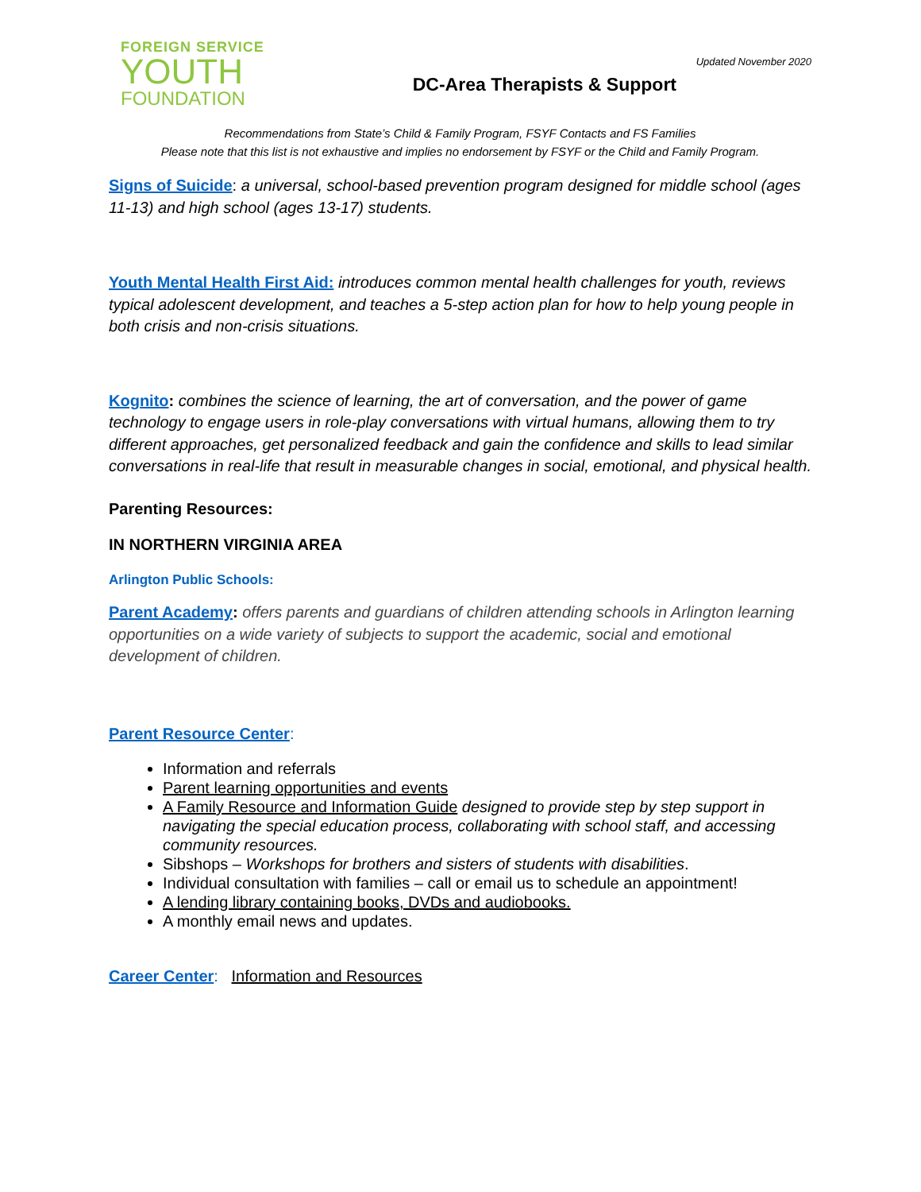FOREIGN SERVICE
YOUTH
FOUNDATION
Updated November 2020
DC-Area Therapists & Support
Recommendations from State’s Child & Family Program, FSYF Contacts and FS Families
Please note that this list is not exhaustive and implies no endorsement by FSYF or the Child and Family Program.
Signs of Suicide: a universal, school-based prevention program designed for middle school (ages 11-13) and high school (ages 13-17) students.
Youth Mental Health First Aid: introduces common mental health challenges for youth, reviews typical adolescent development, and teaches a 5-step action plan for how to help young people in both crisis and non-crisis situations.
Kognito: combines the science of learning, the art of conversation, and the power of game technology to engage users in role-play conversations with virtual humans, allowing them to try different approaches, get personalized feedback and gain the confidence and skills to lead similar conversations in real-life that result in measurable changes in social, emotional, and physical health.
Parenting Resources:
IN NORTHERN VIRGINIA AREA
Arlington Public Schools:
Parent Academy: offers parents and guardians of children attending schools in Arlington learning opportunities on a wide variety of subjects to support the academic, social and emotional development of children.
Parent Resource Center:
Information and referrals
Parent learning opportunities and events
A Family Resource and Information Guide designed to provide step by step support in navigating the special education process, collaborating with school staff, and accessing community resources.
Sibshops – Workshops for brothers and sisters of students with disabilities.
Individual consultation with families – call or email us to schedule an appointment!
A lending library containing books, DVDs and audiobooks.
A monthly email news and updates.
Career Center: Information and Resources